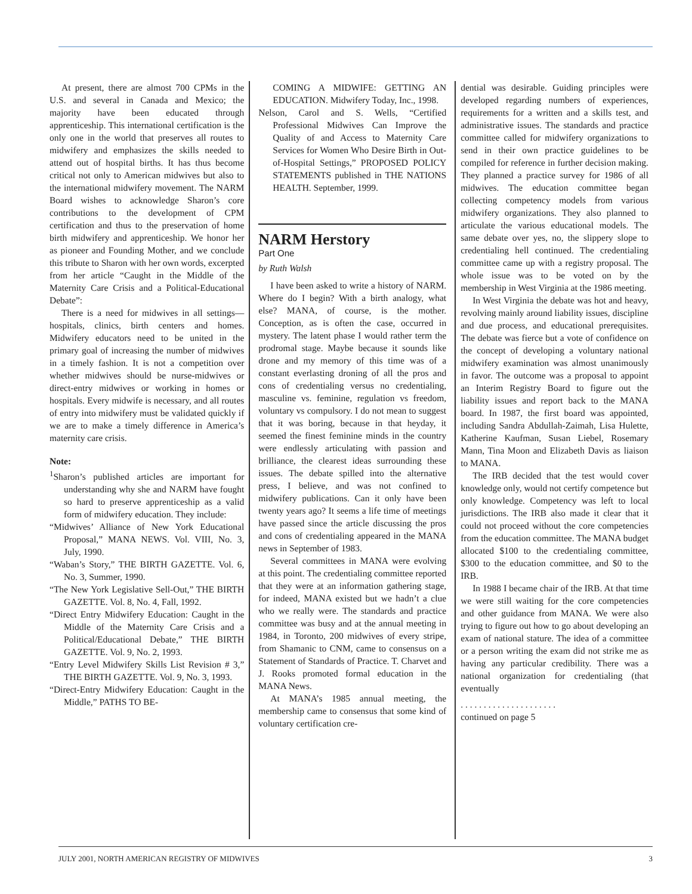At present, there are almost 700 CPMs in the U.S. and several in Canada and Mexico; the majority have been educated through apprenticeship. This international certification is the only one in the world that preserves all routes to midwifery and emphasizes the skills needed to attend out of hospital births. It has thus become critical not only to American midwives but also to the international midwifery movement. The NARM Board wishes to acknowledge Sharon’s core contributions to the development of CPM certification and thus to the preservation of home birth midwifery and apprenticeship. We honor her as pioneer and Founding Mother, and we conclude this tribute to Sharon with her own words, excerpted from her article “Caught in the Middle of the Maternity Care Crisis and a Political-Educational Debate”:
There is a need for midwives in all settings—hospitals, clinics, birth centers and homes. Midwifery educators need to be united in the primary goal of increasing the number of midwives in a timely fashion. It is not a competition over whether midwives should be nurse-midwives or direct-entry midwives or working in homes or hospitals. Every midwife is necessary, and all routes of entry into midwifery must be validated quickly if we are to make a timely difference in America’s maternity care crisis.
Note:
<sup>1</sup> Sharon’s published articles are important for understanding why she and NARM have fought so hard to preserve apprenticeship as a valid form of midwifery education. They include:
“Midwives’ Alliance of New York Educational Proposal,” MANA NEWS. Vol. VIII, No. 3, July, 1990.
“Waban’s Story,” THE BIRTH GAZETTE. Vol. 6, No. 3, Summer, 1990.
“The New York Legislative Sell-Out,” THE BIRTH GAZETTE. Vol. 8, No. 4, Fall, 1992.
“Direct Entry Midwifery Education: Caught in the Middle of the Maternity Care Crisis and a Political/Educational Debate,” THE BIRTH GAZETTE. Vol. 9, No. 2, 1993.
“Entry Level Midwifery Skills List Revision # 3,” THE BIRTH GAZETTE. Vol. 9, No. 3, 1993.
“Direct-Entry Midwifery Education: Caught in the Middle,” PATHS TO BE-
COMING A MIDWIFE: GETTING AN EDUCATION. Midwifery Today, Inc., 1998.
Nelson, Carol and S. Wells, “Certified Professional Midwives Can Improve the Quality of and Access to Maternity Care Services for Women Who Desire Birth in Out-of-Hospital Settings,” PROPOSED POLICY STATEMENTS published in THE NATIONS HEALTH. September, 1999.
NARM Herstory
Part One
by Ruth Walsh
I have been asked to write a history of NARM. Where do I begin? With a birth analogy, what else? MANA, of course, is the mother. Conception, as is often the case, occurred in mystery. The latent phase I would rather term the prodromal stage. Maybe because it sounds like drone and my memory of this time was of a constant everlasting droning of all the pros and cons of credentialing versus no credentialing, masculine vs. feminine, regulation vs freedom, voluntary vs compulsory. I do not mean to suggest that it was boring, because in that heyday, it seemed the finest feminine minds in the country were endlessly articulating with passion and brilliance, the clearest ideas surrounding these issues. The debate spilled into the alternative press, I believe, and was not confined to midwifery publications. Can it only have been twenty years ago? It seems a life time of meetings have passed since the article discussing the pros and cons of credentialing appeared in the MANA news in September of 1983.
Several committees in MANA were evolving at this point. The credentialing committee reported that they were at an information gathering stage, for indeed, MANA existed but we hadn’t a clue who we really were. The standards and practice committee was busy and at the annual meeting in 1984, in Toronto, 200 midwives of every stripe, from Shamanic to CNM, came to consensus on a Statement of Standards of Practice. T. Charvet and J. Rooks promoted formal education in the MANA News.
At MANA’s 1985 annual meeting, the membership came to consensus that some kind of voluntary certification cre-
dential was desirable. Guiding principles were developed regarding numbers of experiences, requirements for a written and a skills test, and administrative issues. The standards and practice committee called for midwifery organizations to send in their own practice guidelines to be compiled for reference in further decision making. They planned a practice survey for 1986 of all midwives. The education committee began collecting competency models from various midwifery organizations. They also planned to articulate the various educational models. The same debate over yes, no, the slippery slope to credentialing hell continued. The credentialing committee came up with a registry proposal. The whole issue was to be voted on by the membership in West Virginia at the 1986 meeting.
In West Virginia the debate was hot and heavy, revolving mainly around liability issues, discipline and due process, and educational prerequisites. The debate was fierce but a vote of confidence on the concept of developing a voluntary national midwifery examination was almost unanimously in favor. The outcome was a proposal to appoint an Interim Registry Board to figure out the liability issues and report back to the MANA board. In 1987, the first board was appointed, including Sandra Abdullah-Zaimah, Lisa Hulette, Katherine Kaufman, Susan Liebel, Rosemary Mann, Tina Moon and Elizabeth Davis as liaison to MANA.
The IRB decided that the test would cover knowledge only, would not certify competence but only knowledge. Competency was left to local jurisdictions. The IRB also made it clear that it could not proceed without the core competencies from the education committee. The MANA budget allocated $100 to the credentialing committee, $300 to the education committee, and $0 to the IRB.
In 1988 I became chair of the IRB. At that time we were still waiting for the core competencies and other guidance from MANA. We were also trying to figure out how to go about developing an exam of national stature. The idea of a committee or a person writing the exam did not strike me as having any particular credibility. There was a national organization for credentialing (that eventually
. . . . . . . . . . . . . . . . . . . . .
continued on page 5
JULY 2001, NORTH AMERICAN REGISTRY OF MIDWIVES 3